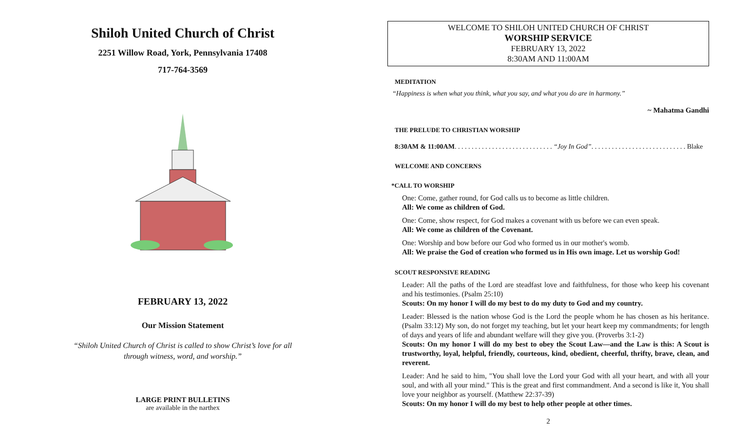Shiloh United Church of Christ
2251 Willow Road, York, Pennsylvania 17408
717-764-3569
FEBRUARY 13, 2022
Our Mission Statement
“Shiloh United Church of Christ is called to show Christ’s love for all
through witness, word, and worship.”
LARGE PRINT BULLETINS
are available in the narthex
WELCOME TO SHILOH UNITED CHURCH OF CHRIST
WORSHIP SERVICE
FEBRUARY 13, 2022
8:30AM AND 11:00AM
MEDITATION
“Happiness is when what you think, what you say, and what you do are in harmony.”
~ Mahatma Gandhi
THE PRELUDE TO CHRISTIAN WORSHIP
8:30AM & 11:00AM. . . . . . . . . . . . . . . . . . . . . . . . . . . . . “Joy In God”. . . . . . . . . . . . . . . . . . . . . . . . . . . . Blake
WELCOME AND CONCERNS
*CALL TO WORSHIP
One: Come, gather round, for God calls us to become as little children.
All: We come as children of God.
One: Come, show respect, for God makes a covenant with us before we can even speak.
All: We come as children of the Covenant.
One: Worship and bow before our God who formed us in our mother's womb.
All: We praise the God of creation who formed us in His own image. Let us worship God!
SCOUT RESPONSIVE READING
Leader: All the paths of the Lord are steadfast love and faithfulness, for those who keep his covenant and his testimonies. (Psalm 25:10)
Scouts: On my honor I will do my best to do my duty to God and my country.
Leader: Blessed is the nation whose God is the Lord the people whom he has chosen as his heritance. (Psalm 33:12) My son, do not forget my teaching, but let your heart keep my commandments; for length of days and years of life and abundant welfare will they give you. (Proverbs 3:1-2)
Scouts: On my honor I will do my best to obey the Scout Law—and the Law is this: A Scout is trustworthy, loyal, helpful, friendly, courteous, kind, obedient, cheerful, thrifty, brave, clean, and reverent.
Leader: And he said to him, "You shall love the Lord your God with all your heart, and with all your soul, and with all your mind." This is the great and first commandment. And a second is like it, You shall love your neighbor as yourself. (Matthew 22:37-39)
Scouts: On my honor I will do my best to help other people at other times.
2